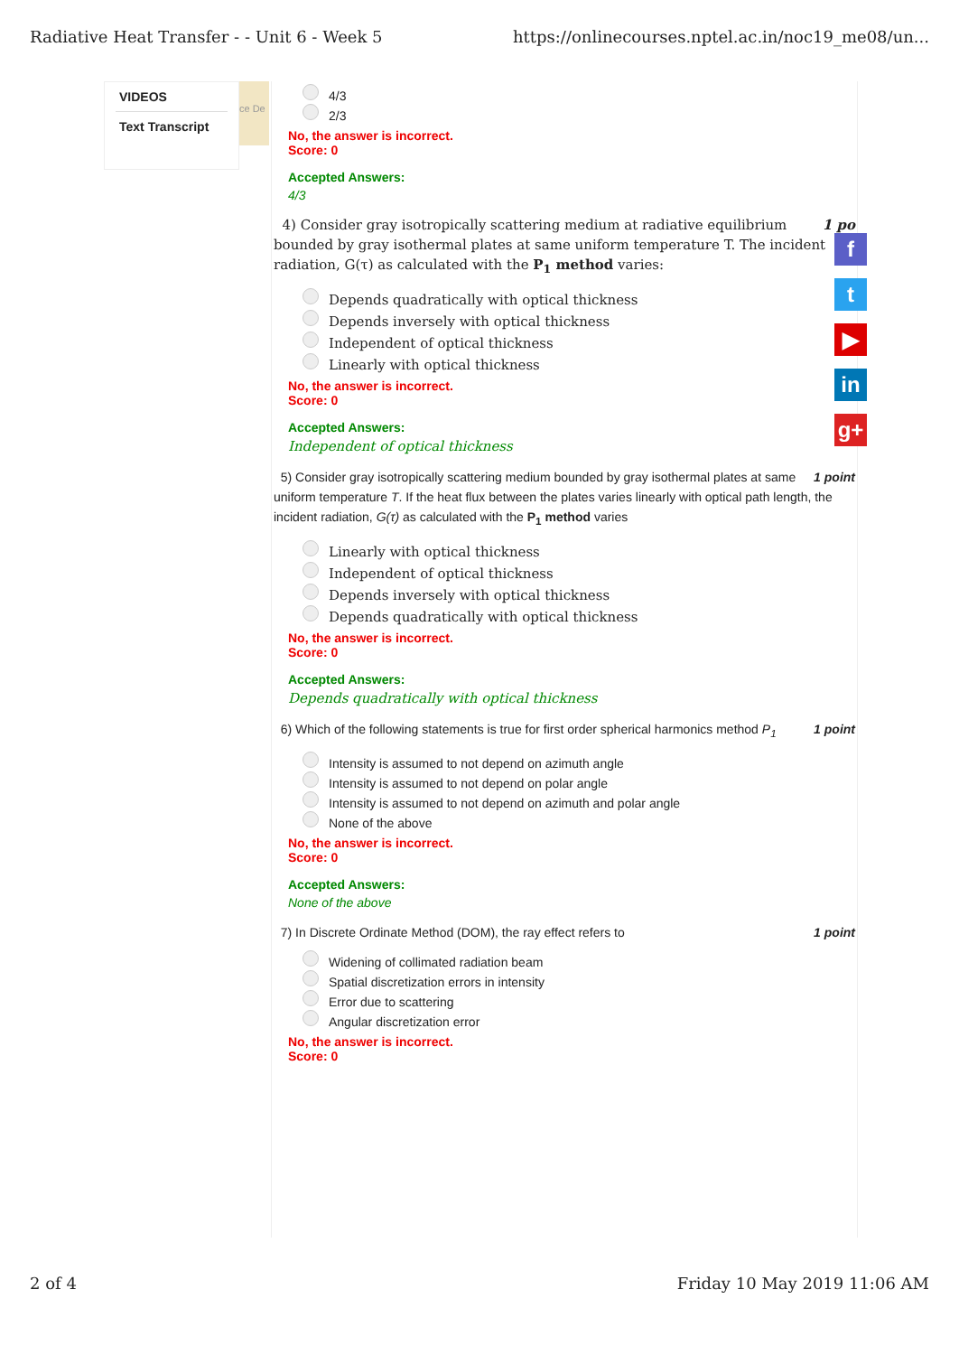Radiative Heat Transfer - - Unit 6 - Week 5 https://onlinecourses.nptel.ac.in/noc19_me08/un...
f
t
▶
in
g+
VIDEOS
Text Transcript
ce De
4/3
2/3
No, the answer is incorrect.
Score: 0
Accepted Answers:
4/3
1 po 4) Consider gray isotropically scattering medium at radiative equilibrium bounded by gray isothermal plates at same uniform temperature T. The incident radiation, G(τ) as calculated with the P<sub>1</sub> method varies:
Depends quadratically with optical thickness
Depends inversely with optical thickness
Independent of optical thickness
Linearly with optical thickness
No, the answer is incorrect.
Score: 0
Accepted Answers:
Independent of optical thickness
1 point 5) Consider gray isotropically scattering medium bounded by gray isothermal plates at same uniform temperature T. If the heat flux between the plates varies linearly with optical path length, the incident radiation, G(τ) as calculated with the P<sub>1</sub> method varies
Linearly with optical thickness
Independent of optical thickness
Depends inversely with optical thickness
Depends quadratically with optical thickness
No, the answer is incorrect.
Score: 0
Accepted Answers:
Depends quadratically with optical thickness
1 point 6) Which of the following statements is true for first order spherical harmonics method P<sub>1</sub>
Intensity is assumed to not depend on azimuth angle
Intensity is assumed to not depend on polar angle
Intensity is assumed to not depend on azimuth and polar angle
None of the above
No, the answer is incorrect.
Score: 0
Accepted Answers:
None of the above
1 point 7) In Discrete Ordinate Method (DOM), the ray effect refers to
Widening of collimated radiation beam
Spatial discretization errors in intensity
Error due to scattering
Angular discretization error
No, the answer is incorrect.
Score: 0
2 of 4 Friday 10 May 2019 11:06 AM